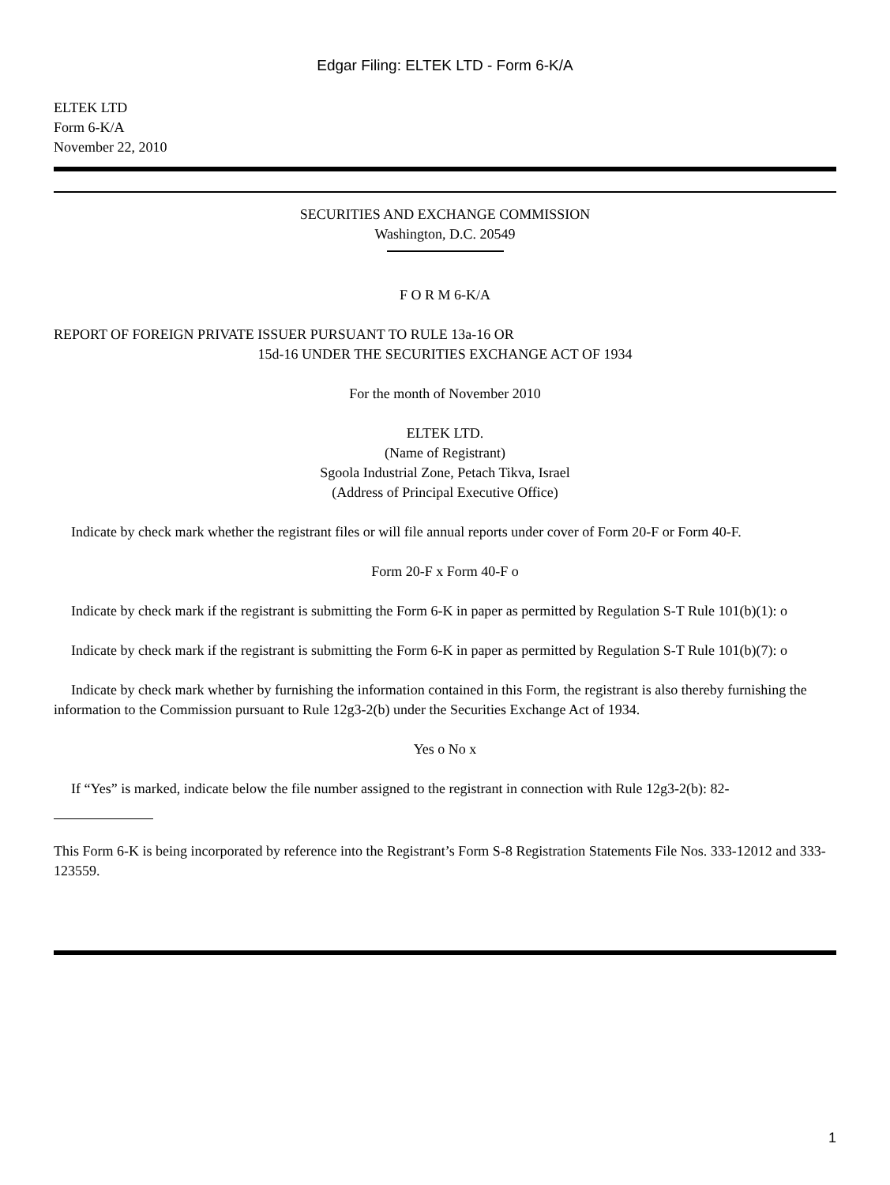Edgar Filing: ELTEK LTD - Form 6-K/A
ELTEK LTD
Form 6-K/A
November 22, 2010
SECURITIES AND EXCHANGE COMMISSION
Washington, D.C. 20549
F O R M 6-K/A
REPORT OF FOREIGN PRIVATE ISSUER PURSUANT TO RULE 13a-16 OR
15d-16 UNDER THE SECURITIES EXCHANGE ACT OF 1934
For the month of November 2010
ELTEK LTD.
(Name of Registrant)
Sgoola Industrial Zone, Petach Tikva, Israel
(Address of Principal Executive Office)
Indicate by check mark whether the registrant files or will file annual reports under cover of Form 20-F or Form 40-F.
Form 20-F x Form 40-F o
Indicate by check mark if the registrant is submitting the Form 6-K in paper as permitted by Regulation S-T Rule 101(b)(1): o
Indicate by check mark if the registrant is submitting the Form 6-K in paper as permitted by Regulation S-T Rule 101(b)(7): o
Indicate by check mark whether by furnishing the information contained in this Form, the registrant is also thereby furnishing the information to the Commission pursuant to Rule 12g3-2(b) under the Securities Exchange Act of 1934.
Yes o No x
If “Yes” is marked, indicate below the file number assigned to the registrant in connection with Rule 12g3-2(b): 82-
This Form 6-K is being incorporated by reference into the Registrant’s Form S-8 Registration Statements File Nos. 333-12012 and 333-123559.
1